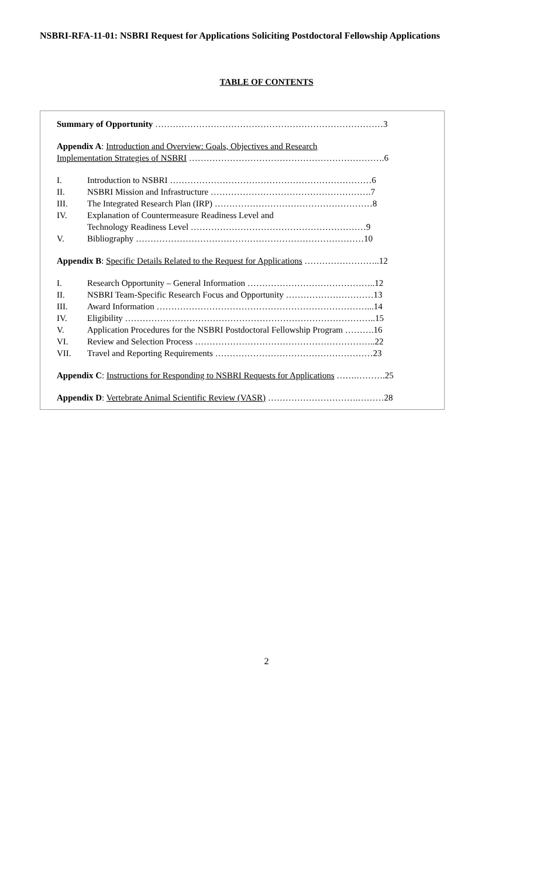NSBRI-RFA-11-01: NSBRI Request for Applications Soliciting Postdoctoral Fellowship Applications
TABLE OF CONTENTS
Summary of Opportunity ……………………………………………………………………3
Appendix A: Introduction and Overview: Goals, Objectives and Research
Implementation Strategies of NSBRI ………………………………………………………….6
I. Introduction to NSBRI ……………………………………………………………6
II. NSBRI Mission and Infrastructure ……………………………………………….7
III. The Integrated Research Plan (IRP) ………………………………………………8
IV. Explanation of Countermeasure Readiness Level and
Technology Readiness Level ……………………………………………………9
V. Bibliography ……………………………………………………………………10
Appendix B: Specific Details Related to the Request for Applications ……………………..12
I. Research Opportunity – General Information ……………………………………..12
II. NSBRI Team-Specific Research Focus and Opportunity …………………………13
III. Award Information ………………………………………………………………...14
IV. Eligibility …………………………………………………………………………..15
V. Application Procedures for the NSBRI Postdoctoral Fellowship Program ……….16
VI. Review and Selection Process ……………………………………………………..22
VII. Travel and Reporting Requirements ………………………………………………23
Appendix C: Instructions for Responding to NSBRI Requests for Applications …….……….25
Appendix D: Vertebrate Animal Scientific Review (VASR) ………………………….………28
2